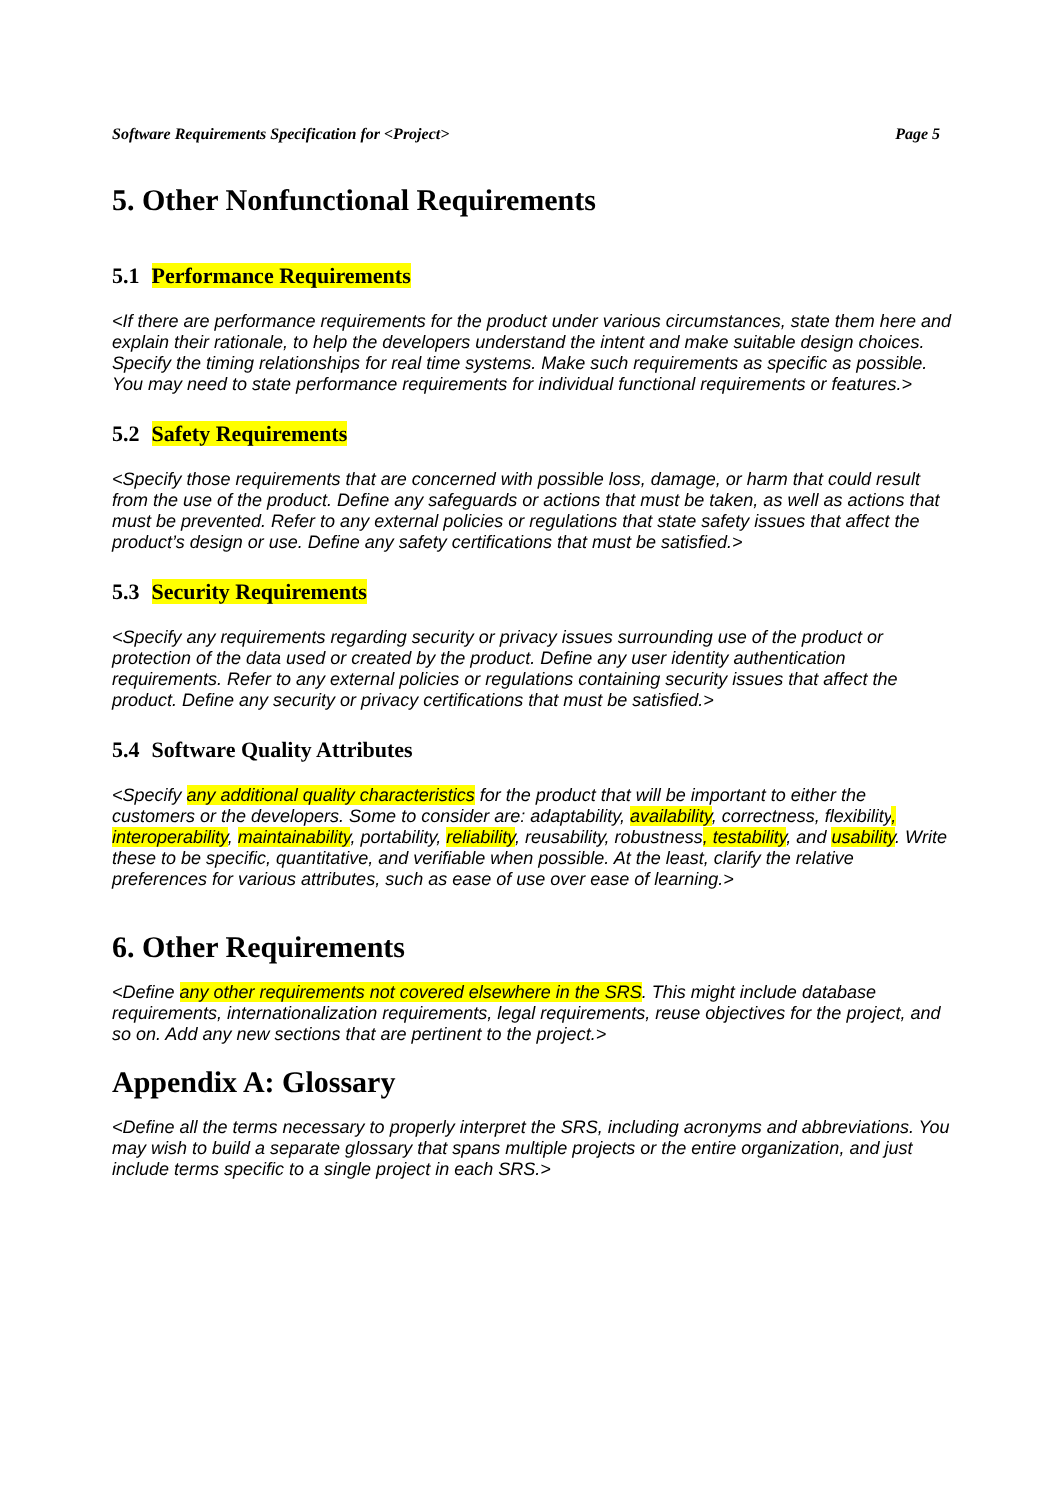Software Requirements Specification for <Project> Page 5
5. Other Nonfunctional Requirements
5.1 Performance Requirements
<If there are performance requirements for the product under various circumstances, state them here and explain their rationale, to help the developers understand the intent and make suitable design choices. Specify the timing relationships for real time systems. Make such requirements as specific as possible. You may need to state performance requirements for individual functional requirements or features.>
5.2 Safety Requirements
<Specify those requirements that are concerned with possible loss, damage, or harm that could result from the use of the product. Define any safeguards or actions that must be taken, as well as actions that must be prevented. Refer to any external policies or regulations that state safety issues that affect the product’s design or use. Define any safety certifications that must be satisfied.>
5.3 Security Requirements
<Specify any requirements regarding security or privacy issues surrounding use of the product or protection of the data used or created by the product. Define any user identity authentication requirements. Refer to any external policies or regulations containing security issues that affect the product. Define any security or privacy certifications that must be satisfied.>
5.4 Software Quality Attributes
<Specify any additional quality characteristics for the product that will be important to either the customers or the developers. Some to consider are: adaptability, availability, correctness, flexibility, interoperability, maintainability, portability, reliability, reusability, robustness, testability, and usability. Write these to be specific, quantitative, and verifiable when possible. At the least, clarify the relative preferences for various attributes, such as ease of use over ease of learning.>
6. Other Requirements
<Define any other requirements not covered elsewhere in the SRS. This might include database requirements, internationalization requirements, legal requirements, reuse objectives for the project, and so on. Add any new sections that are pertinent to the project.>
Appendix A: Glossary
<Define all the terms necessary to properly interpret the SRS, including acronyms and abbreviations. You may wish to build a separate glossary that spans multiple projects or the entire organization, and just include terms specific to a single project in each SRS.>